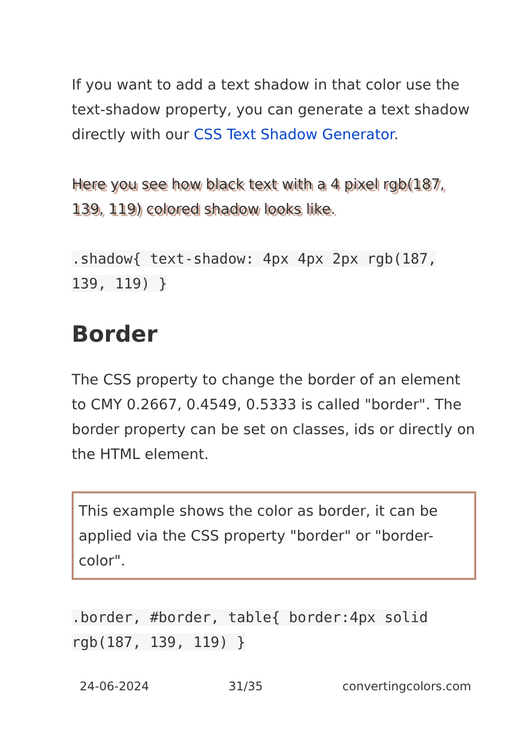If you want to add a text shadow in that color use the text-shadow property, you can generate a text shadow directly with our CSS Text Shadow Generator.
Here you see how black text with a 4 pixel rgb(187, 139, 119) colored shadow looks like.
.shadow{ text-shadow: 4px 4px 2px rgb(187, 139, 119) }
Border
The CSS property to change the border of an element to CMY 0.2667, 0.4549, 0.5333 is called "border". The border property can be set on classes, ids or directly on the HTML element.
This example shows the color as border, it can be applied via the CSS property "border" or "border-color".
.border, #border, table{ border:4px solid rgb(187, 139, 119) }
24-06-2024 31/35 convertingcolors.com